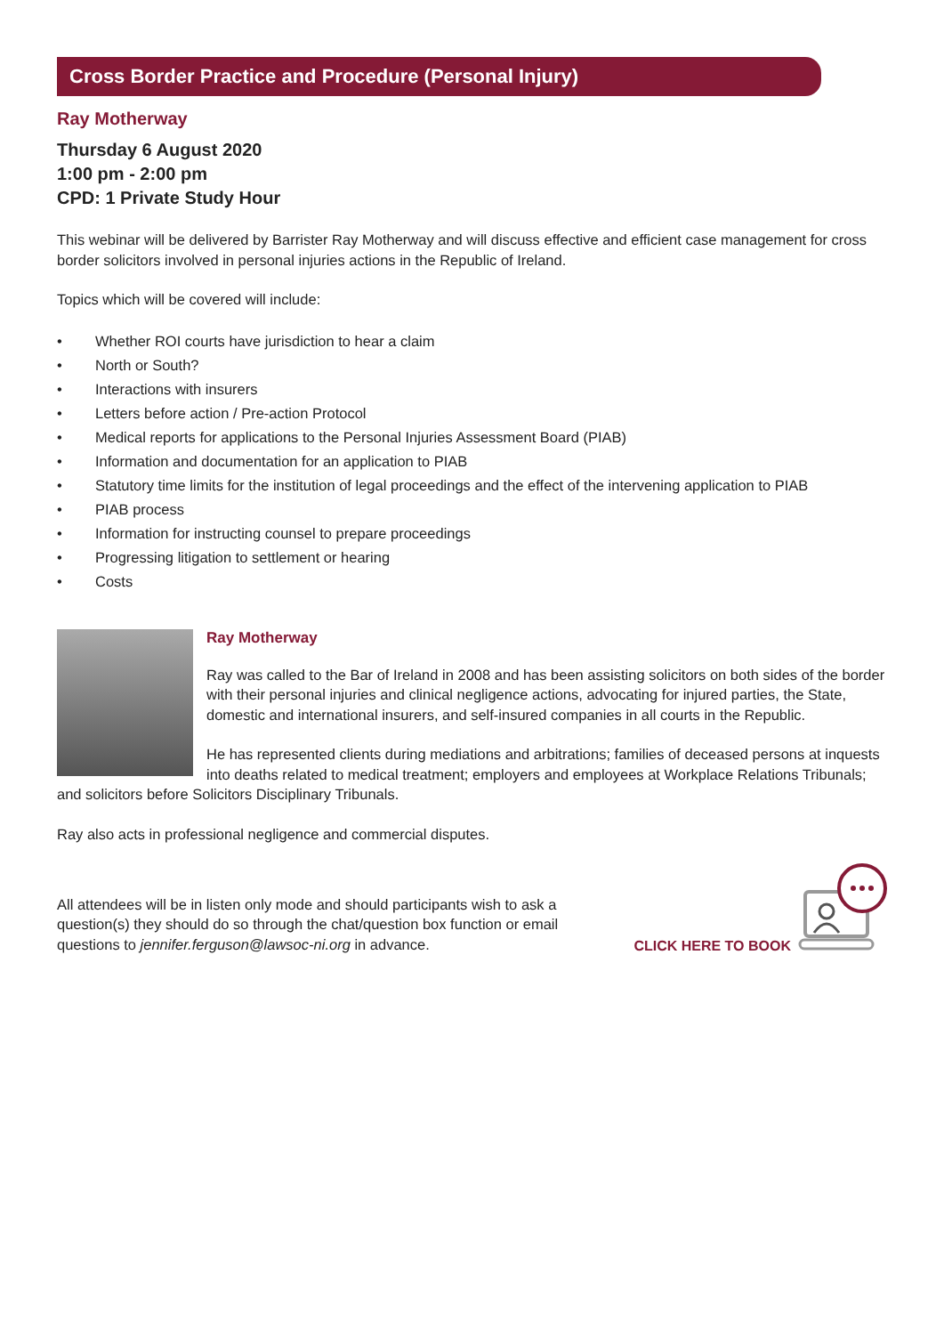Cross Border Practice and Procedure (Personal Injury)
Ray Motherway
Thursday 6 August 2020
1:00 pm - 2:00 pm
CPD: 1 Private Study Hour
This webinar will be delivered by Barrister Ray Motherway and will discuss effective and efficient case management for cross border solicitors involved in personal injuries actions in the Republic of Ireland.
Topics which will be covered will include:
• Whether ROI courts have jurisdiction to hear a claim
• North or South?
• Interactions with insurers
• Letters before action / Pre-action Protocol
• Medical reports for applications to the Personal Injuries Assessment Board (PIAB)
• Information and documentation for an application to PIAB
• Statutory time limits for the institution of legal proceedings and the effect of the intervening application to PIAB
• PIAB process
• Information for instructing counsel to prepare proceedings
• Progressing litigation to settlement or hearing
• Costs
Ray Motherway
Ray was called to the Bar of Ireland in 2008 and has been assisting solicitors on both sides of the border with their personal injuries and clinical negligence actions, advocating for injured parties, the State, domestic and international insurers, and self-insured companies in all courts in the Republic.
He has represented clients during mediations and arbitrations; families of deceased persons at inquests into deaths related to medical treatment; employers and employees at Workplace Relations Tribunals; and solicitors before Solicitors Disciplinary Tribunals.
Ray also acts in professional negligence and commercial disputes.
All attendees will be in listen only mode and should participants wish to ask a question(s) they should do so through the chat/question box function or email questions to jennifer.ferguson@lawsoc-ni.org in advance.
CLICK HERE TO BOOK